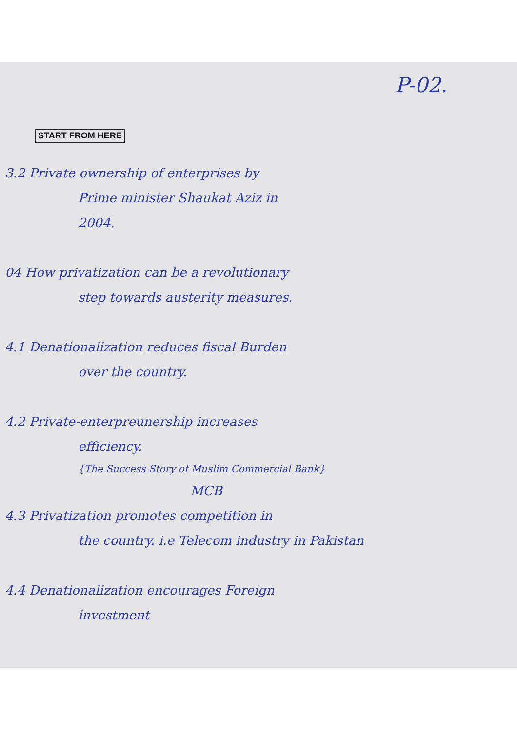P-02.
START FROM HERE
3.2 Private ownership of enterprises by
Prime minister Shaukat Aziz in
2004.
04 How privatization can be a revolutionary
step towards austerity measures.
4.1 Denationalization reduces fiscal Burden
over the country.
4.2 Private-enterpreunership increases
efficiency.
{The Success Story of Muslim Commercial Bank}
MCB
4.3 Privatization promotes competition in
the country. i.e Telecom industry in Pakistan
4.4 Denationalization encourages Foreign
investment